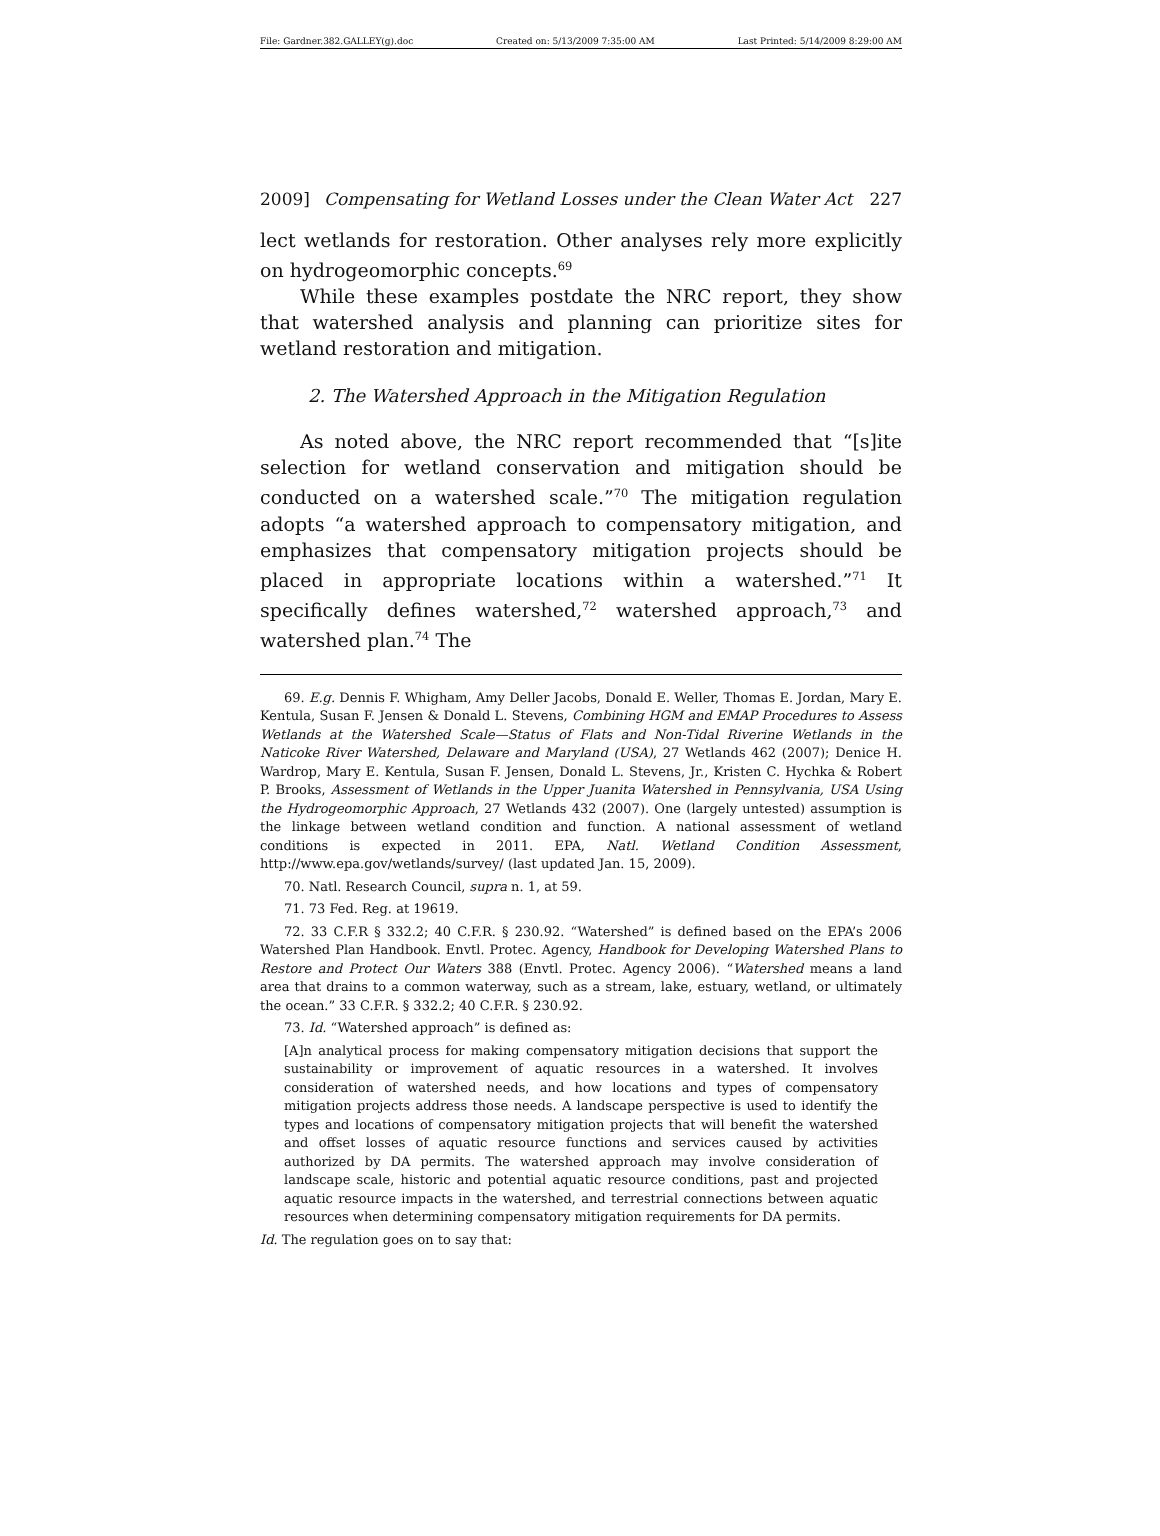File: Gardner.382.GALLEY(g).doc Created on: 5/13/2009 7:35:00 AM Last Printed: 5/14/2009 8:29:00 AM
2009] Compensating for Wetland Losses under the Clean Water Act 227
lect wetlands for restoration. Other analyses rely more explicitly on hydrogeomorphic concepts.<sup>69</sup>
While these examples postdate the NRC report, they show that watershed analysis and planning can prioritize sites for wetland restoration and mitigation.
2. The Watershed Approach in the Mitigation Regulation
As noted above, the NRC report recommended that “[s]ite selection for wetland conservation and mitigation should be conducted on a watershed scale.”<sup>70</sup> The mitigation regulation adopts “a watershed approach to compensatory mitigation, and emphasizes that compensatory mitigation projects should be placed in appropriate locations within a watershed.”<sup>71</sup> It specifically defines watershed,<sup>72</sup> watershed approach,<sup>73</sup> and watershed plan.<sup>74</sup> The
69. E.g. Dennis F. Whigham, Amy Deller Jacobs, Donald E. Weller, Thomas E. Jordan, Mary E. Kentula, Susan F. Jensen & Donald L. Stevens, Combining HGM and EMAP Procedures to Assess Wetlands at the Watershed Scale—Status of Flats and Non-Tidal Riverine Wetlands in the Naticoke River Watershed, Delaware and Maryland (USA), 27 Wetlands 462 (2007); Denice H. Wardrop, Mary E. Kentula, Susan F. Jensen, Donald L. Stevens, Jr., Kristen C. Hychka & Robert P. Brooks, Assessment of Wetlands in the Upper Juanita Watershed in Pennsylvania, USA Using the Hydrogeomorphic Approach, 27 Wetlands 432 (2007). One (largely untested) assumption is the linkage between wetland condition and function. A national assessment of wetland conditions is expected in 2011. EPA, Natl. Wetland Condition Assessment, http://www.epa.gov/wetlands/survey/ (last updated Jan. 15, 2009).
70. Natl. Research Council, supra n. 1, at 59.
71. 73 Fed. Reg. at 19619.
72. 33 C.F.R § 332.2; 40 C.F.R. § 230.92. “Watershed” is defined based on the EPA’s 2006 Watershed Plan Handbook. Envtl. Protec. Agency, Handbook for Developing Watershed Plans to Restore and Protect Our Waters 388 (Envtl. Protec. Agency 2006). “Watershed means a land area that drains to a common waterway, such as a stream, lake, estuary, wetland, or ultimately the ocean.” 33 C.F.R. § 332.2; 40 C.F.R. § 230.92.
73. Id. “Watershed approach” is defined as:
[A]n analytical process for making compensatory mitigation decisions that support the sustainability or improvement of aquatic resources in a watershed. It involves consideration of watershed needs, and how locations and types of compensatory mitigation projects address those needs. A landscape perspective is used to identify the types and locations of compensatory mitigation projects that will benefit the watershed and offset losses of aquatic resource functions and services caused by activities authorized by DA permits. The watershed approach may involve consideration of landscape scale, historic and potential aquatic resource conditions, past and projected aquatic resource impacts in the watershed, and terrestrial connections between aquatic resources when determining compensatory mitigation requirements for DA permits.
Id. The regulation goes on to say that: